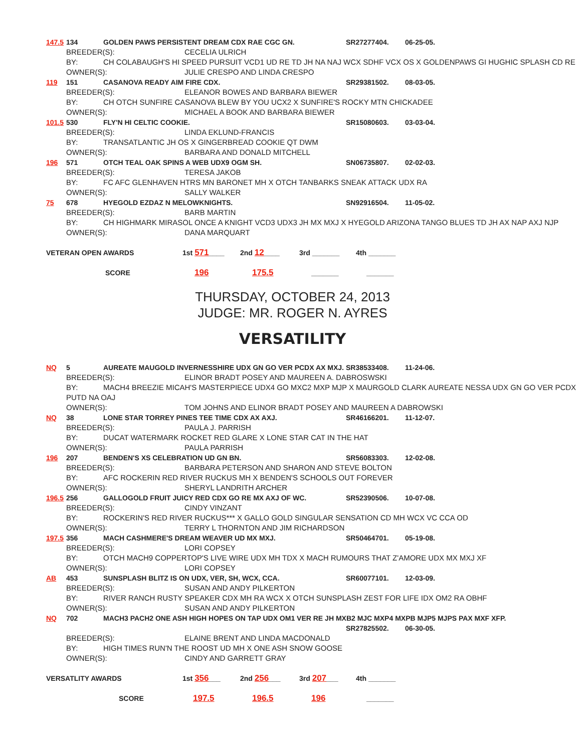147.5 134 GOLDEN PAWS PERSISTENT DREAM CDX RAE CGC GN. SR27277404. 06-25-05.
BREEDER(S): CECELIA ULRICH
BY: CH COLABAUGH'S HI SPEED PURSUIT VCD1 UD RE TD JH NA NAJ WCX SDHF VCX OS X GOLDENPAWS GI HUGHIC SPLASH CD RE
OWNER(S): JULIE CRESPO AND LINDA CRESPO
119 151 CASANOVA READY AIM FIRE CDX. SR29381502. 08-03-05.
BREEDER(S): ELEANOR BOWES AND BARBARA BIEWER
BY: CH OTCH SUNFIRE CASANOVA BLEW BY YOU UCX2 X SUNFIRE'S ROCKY MTN CHICKADEE
OWNER(S): MICHAEL A BOOK AND BARBARA BIEWER
101.5 530 FLY'N HI CELTIC COOKIE. SR15080603. 03-03-04.
BREEDER(S): LINDA EKLUND-FRANCIS
BY: TRANSATLANTIC JH OS X GINGERBREAD COOKIE QT DWM
OWNER(S): BARBARA AND DONALD MITCHELL
196 571 OTCH TEAL OAK SPINS A WEB UDX9 OGM SH. SN06735807. 02-02-03.
BREEDER(S): TERESA JAKOB
BY: FC AFC GLENHAVEN HTRS MN BARONET MH X OTCH TANBARKS SNEAK ATTACK UDX RA
OWNER(S): SALLY WALKER
75 678 HYEGOLD EZDAZ N MELOWKNIGHTS. SN92916504. 11-05-02.
BREEDER(S): BARB MARTIN
BY: CH HIGHMARK MIRASOL ONCE A KNIGHT VCD3 UDX3 JH MX MXJ X HYEGOLD ARIZONA TANGO BLUES TD JH AX NAP AXJ NJP
OWNER(S): DANA MARQUART
VETERAN OPEN AWARDS 1st 571____ 2nd 12____ 3rd _______ 4th _______
SCORE 196 175.5 _______ _______
THURSDAY, OCTOBER 24, 2013
JUDGE: MR. ROGER N. AYRES
VERSATILITY
NQ 5 AUREATE MAUGOLD INVERNESSHIRE UDX GN GO VER PCDX AX MXJ. SR38533408. 11-24-06.
BREEDER(S): ELINOR BRADT POSEY AND MAUREEN A. DABROSWSKI
BY: MACH4 BREEZIE MICAH'S MASTERPIECE UDX4 GO MXC2 MXP MJP X MAURGOLD CLARK AUREATE NESSA UDX GN GO VER PCDX
PUTD NA OAJ
OWNER(S): TOM JOHNS AND ELINOR BRADT POSEY AND MAUREEN A DABROWSKI
NQ 38 LONE STAR TORREY PINES TEE TIME CDX AX AXJ. SR46166201. 11-12-07.
BREEDER(S): PAULA J. PARRISH
BY: DUCAT WATERMARK ROCKET RED GLARE X LONE STAR CAT IN THE HAT
OWNER(S): PAULA PARRISH
196 207 BENDEN'S XS CELEBRATION UD GN BN. SR56083303. 12-02-08.
BREEDER(S): BARBARA PETERSON AND SHARON AND STEVE BOLTON
BY: AFC ROCKERIN RED RIVER RUCKUS MH X BENDEN'S SCHOOLS OUT FOREVER
OWNER(S): SHERYL LANDRITH ARCHER
196.5 256 GALLOGOLD FRUIT JUICY RED CDX GO RE MX AXJ OF WC. SR52390506. 10-07-08.
BREEDER(S): CINDY VINZANT
BY: ROCKERIN'S RED RIVER RUCKUS*** X GALLO GOLD SINGULAR SENSATION CD MH WCX VC CCA OD
OWNER(S): TERRY L THORNTON AND JIM RICHARDSON
197.5 356 MACH CASHMERE'S DREAM WEAVER UD MX MXJ. SR50464701. 05-19-08.
BREEDER(S): LORI COPSEY
BY: OTCH MACH9 COPPERTOP'S LIVE WIRE UDX MH TDX X MACH RUMOURS THAT Z'AMORE UDX MX MXJ XF
OWNER(S): LORI COPSEY
AB 453 SUNSPLASH BLITZ IS ON UDX, VER, SH, WCX, CCA. SR60077101. 12-03-09.
BREEDER(S): SUSAN AND ANDY PILKERTON
BY: RIVER RANCH RUSTY SPEAKER CDX MH RA WCX X OTCH SUNSPLASH ZEST FOR LIFE IDX OM2 RA OBHF
OWNER(S): SUSAN AND ANDY PILKERTON
NQ 702 MACH3 PACH2 ONE ASH HIGH HOPES ON TAP UDX OM1 VER RE JH MXB2 MJC MXP4 MXPB MJP5 MJPS PAX MXF XFP.
SR27825502. 06-30-05.
BREEDER(S): ELAINE BRENT AND LINDA MACDONALD
BY: HIGH TIMES RUN'N THE ROOST UD MH X ONE ASH SNOW GOOSE
OWNER(S): CINDY AND GARRETT GRAY
VERSATLITY AWARDS 1st 356___ 2nd 256___ 3rd 207___ 4th _______
SCORE 197.5 196.5 196 _______